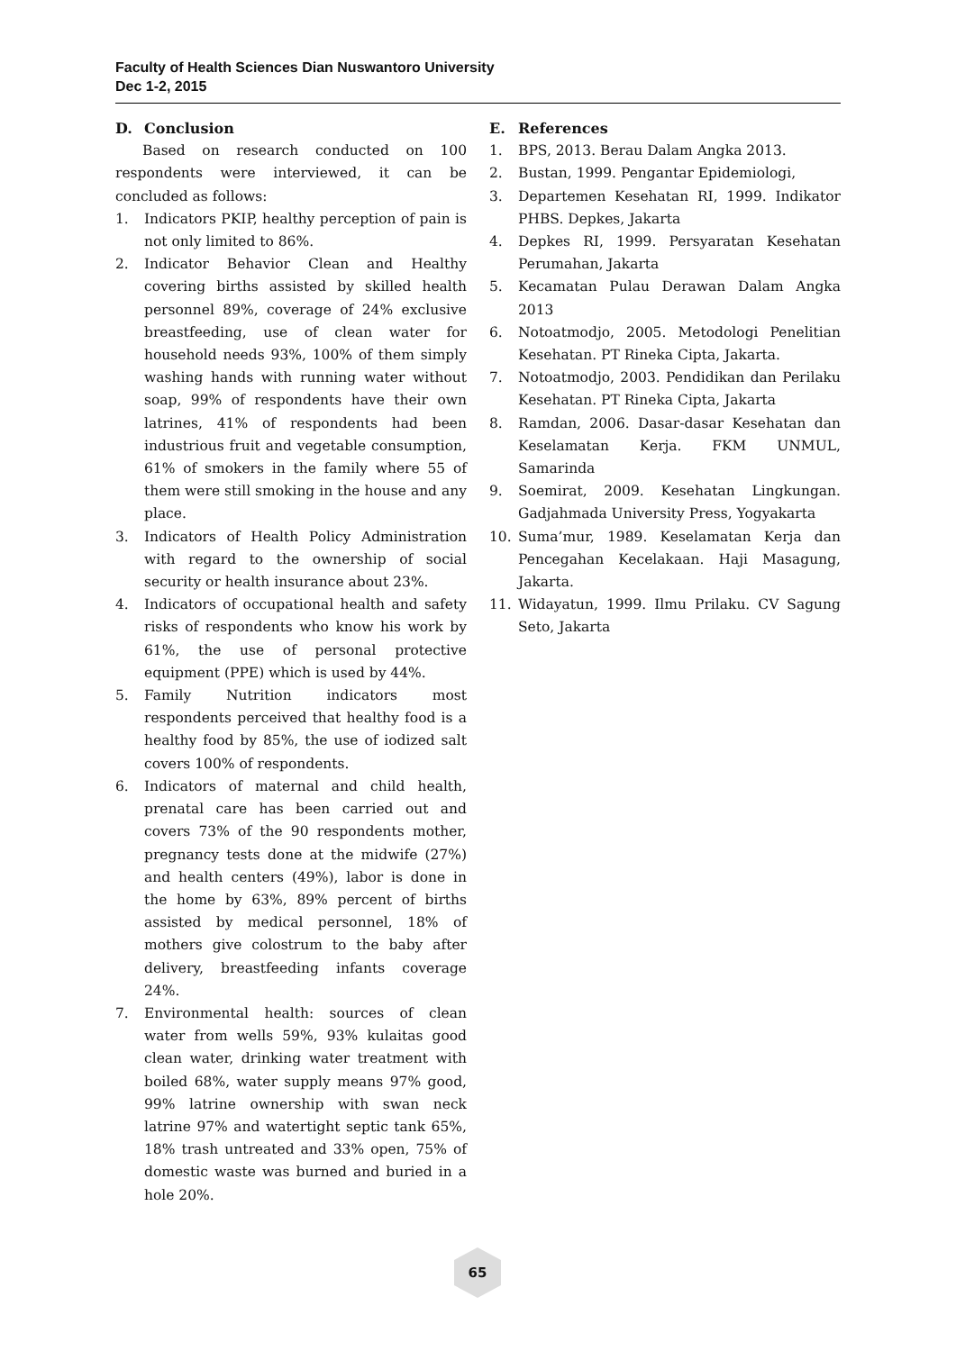Faculty of Health Sciences Dian Nuswantoro University
Dec 1-2, 2015
D. Conclusion
Based on research conducted on 100 respondents were interviewed, it can be concluded as follows:
1. Indicators PKIP, healthy perception of pain is not only limited to 86%.
2. Indicator Behavior Clean and Healthy covering births assisted by skilled health personnel 89%, coverage of 24% exclusive breastfeeding, use of clean water for household needs 93%, 100% of them simply washing hands with running water without soap, 99% of respondents have their own latrines, 41% of respondents had been industrious fruit and vegetable consumption, 61% of smokers in the family where 55 of them were still smoking in the house and any place.
3. Indicators of Health Policy Administration with regard to the ownership of social security or health insurance about 23%.
4. Indicators of occupational health and safety risks of respondents who know his work by 61%, the use of personal protective equipment (PPE) which is used by 44%.
5. Family Nutrition indicators most respondents perceived that healthy food is a healthy food by 85%, the use of iodized salt covers 100% of respondents.
6. Indicators of maternal and child health, prenatal care has been carried out and covers 73% of the 90 respondents mother, pregnancy tests done at the midwife (27%) and health centers (49%), labor is done in the home by 63%, 89% percent of births assisted by medical personnel, 18% of mothers give colostrum to the baby after delivery, breastfeeding infants coverage 24%.
7. Environmental health: sources of clean water from wells 59%, 93% kulaitas good clean water, drinking water treatment with boiled 68%, water supply means 97% good, 99% latrine ownership with swan neck latrine 97% and watertight septic tank 65%, 18% trash untreated and 33% open, 75% of domestic waste was burned and buried in a hole 20%.
E. References
1. BPS, 2013. Berau Dalam Angka 2013.
2. Bustan, 1999. Pengantar Epidemiologi,
3. Departemen Kesehatan RI, 1999. Indikator PHBS. Depkes, Jakarta
4. Depkes RI, 1999. Persyaratan Kesehatan Perumahan, Jakarta
5. Kecamatan Pulau Derawan Dalam Angka 2013
6. Notoatmodjo, 2005. Metodologi Penelitian Kesehatan. PT Rineka Cipta, Jakarta.
7. Notoatmodjo, 2003. Pendidikan dan Perilaku Kesehatan. PT Rineka Cipta, Jakarta
8. Ramdan, 2006. Dasar-dasar Kesehatan dan Keselamatan Kerja. FKM UNMUL, Samarinda
9. Soemirat, 2009. Kesehatan Lingkungan. Gadjahmada University Press, Yogyakarta
10. Suma’mur, 1989. Keselamatan Kerja dan Pencegahan Kecelakaan. Haji Masagung, Jakarta.
11. Widayatun, 1999. Ilmu Prilaku. CV Sagung Seto, Jakarta
65